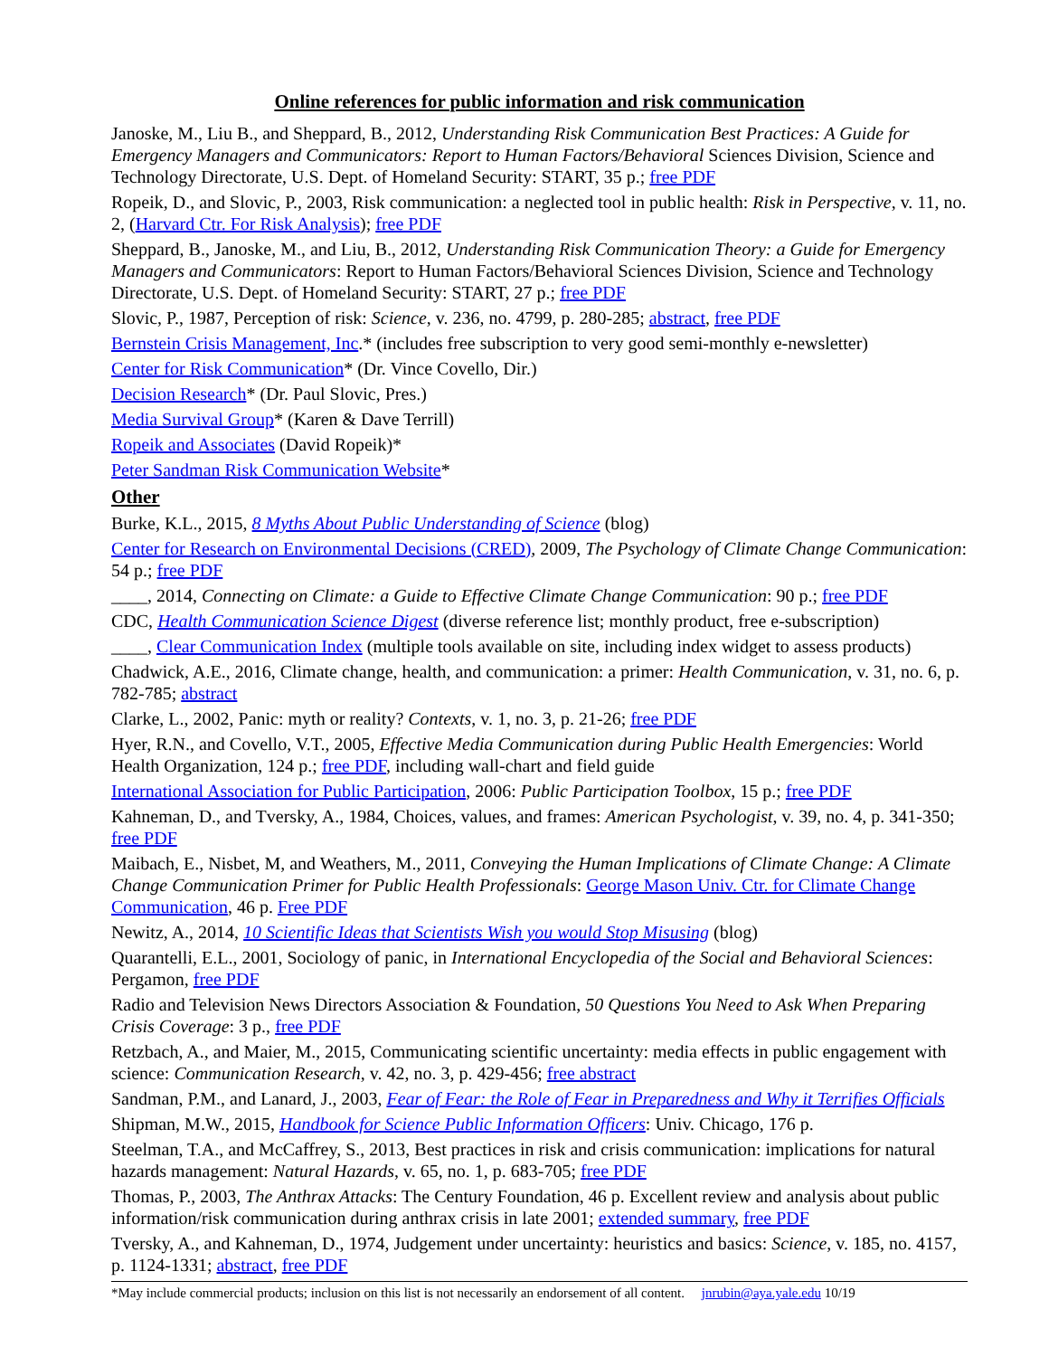Online references for public information and risk communication
Janoske, M., Liu B., and Sheppard, B., 2012, Understanding Risk Communication Best Practices: A Guide for Emergency Managers and Communicators: Report to Human Factors/Behavioral Sciences Division, Science and Technology Directorate, U.S. Dept. of Homeland Security: START, 35 p.; free PDF
Ropeik, D., and Slovic, P., 2003, Risk communication: a neglected tool in public health: Risk in Perspective, v. 11, no. 2, (Harvard Ctr. For Risk Analysis); free PDF
Sheppard, B., Janoske, M., and Liu, B., 2012, Understanding Risk Communication Theory: a Guide for Emergency Managers and Communicators: Report to Human Factors/Behavioral Sciences Division, Science and Technology Directorate, U.S. Dept. of Homeland Security: START, 27 p.; free PDF
Slovic, P., 1987, Perception of risk: Science, v. 236, no. 4799, p. 280-285; abstract, free PDF
Bernstein Crisis Management, Inc.* (includes free subscription to very good semi-monthly e-newsletter)
Center for Risk Communication* (Dr. Vince Covello, Dir.)
Decision Research* (Dr. Paul Slovic, Pres.)
Media Survival Group* (Karen & Dave Terrill)
Ropeik and Associates (David Ropeik)*
Peter Sandman Risk Communication Website*
Other
Burke, K.L., 2015, 8 Myths About Public Understanding of Science (blog)
Center for Research on Environmental Decisions (CRED), 2009, The Psychology of Climate Change Communication: 54 p.; free PDF
____, 2014, Connecting on Climate: a Guide to Effective Climate Change Communication: 90 p.; free PDF
CDC, Health Communication Science Digest (diverse reference list; monthly product, free e-subscription)
____, Clear Communication Index (multiple tools available on site, including index widget to assess products)
Chadwick, A.E., 2016, Climate change, health, and communication: a primer: Health Communication, v. 31, no. 6, p. 782-785; abstract
Clarke, L., 2002, Panic: myth or reality? Contexts, v. 1, no. 3, p. 21-26; free PDF
Hyer, R.N., and Covello, V.T., 2005, Effective Media Communication during Public Health Emergencies: World Health Organization, 124 p.; free PDF, including wall-chart and field guide
International Association for Public Participation, 2006: Public Participation Toolbox, 15 p.; free PDF
Kahneman, D., and Tversky, A., 1984, Choices, values, and frames: American Psychologist, v. 39, no. 4, p. 341-350; free PDF
Maibach, E., Nisbet, M, and Weathers, M., 2011, Conveying the Human Implications of Climate Change: A Climate Change Communication Primer for Public Health Professionals: George Mason Univ. Ctr. for Climate Change Communication, 46 p. Free PDF
Newitz, A., 2014, 10 Scientific Ideas that Scientists Wish you would Stop Misusing (blog)
Quarantelli, E.L., 2001, Sociology of panic, in International Encyclopedia of the Social and Behavioral Sciences: Pergamon, free PDF
Radio and Television News Directors Association & Foundation, 50 Questions You Need to Ask When Preparing Crisis Coverage: 3 p., free PDF
Retzbach, A., and Maier, M., 2015, Communicating scientific uncertainty: media effects in public engagement with science: Communication Research, v. 42, no. 3, p. 429-456; free abstract
Sandman, P.M., and Lanard, J., 2003, Fear of Fear: the Role of Fear in Preparedness and Why it Terrifies Officials
Shipman, M.W., 2015, Handbook for Science Public Information Officers: Univ. Chicago, 176 p.
Steelman, T.A., and McCaffrey, S., 2013, Best practices in risk and crisis communication: implications for natural hazards management: Natural Hazards, v. 65, no. 1, p. 683-705; free PDF
Thomas, P., 2003, The Anthrax Attacks: The Century Foundation, 46 p. Excellent review and analysis about public information/risk communication during anthrax crisis in late 2001; extended summary, free PDF
Tversky, A., and Kahneman, D., 1974, Judgement under uncertainty: heuristics and basics: Science, v. 185, no. 4157, p. 1124-1331; abstract, free PDF
*May include commercial products; inclusion on this list is not necessarily an endorsement of all content. jnrubin@aya.yale.edu 10/19